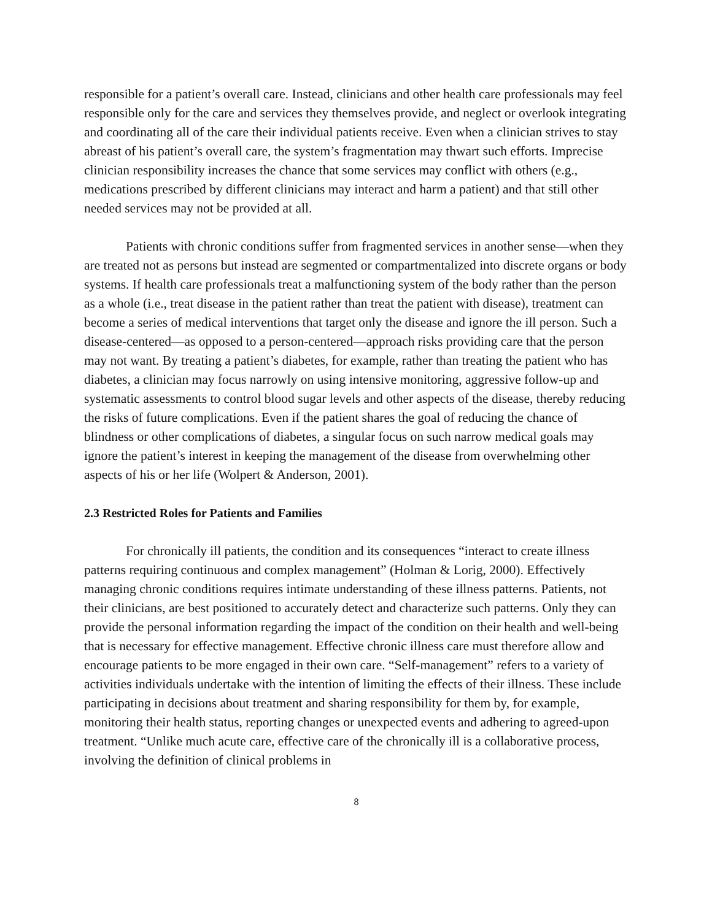responsible for a patient’s overall care. Instead, clinicians and other health care professionals may feel responsible only for the care and services they themselves provide, and neglect or overlook integrating and coordinating all of the care their individual patients receive. Even when a clinician strives to stay abreast of his patient’s overall care, the system’s fragmentation may thwart such efforts. Imprecise clinician responsibility increases the chance that some services may conflict with others (e.g., medications prescribed by different clinicians may interact and harm a patient) and that still other needed services may not be provided at all.
Patients with chronic conditions suffer from fragmented services in another sense—when they are treated not as persons but instead are segmented or compartmentalized into discrete organs or body systems. If health care professionals treat a malfunctioning system of the body rather than the person as a whole (i.e., treat disease in the patient rather than treat the patient with disease), treatment can become a series of medical interventions that target only the disease and ignore the ill person. Such a disease-centered—as opposed to a person-centered—approach risks providing care that the person may not want. By treating a patient’s diabetes, for example, rather than treating the patient who has diabetes, a clinician may focus narrowly on using intensive monitoring, aggressive follow-up and systematic assessments to control blood sugar levels and other aspects of the disease, thereby reducing the risks of future complications. Even if the patient shares the goal of reducing the chance of blindness or other complications of diabetes, a singular focus on such narrow medical goals may ignore the patient’s interest in keeping the management of the disease from overwhelming other aspects of his or her life (Wolpert & Anderson, 2001).
2.3 Restricted Roles for Patients and Families
For chronically ill patients, the condition and its consequences “interact to create illness patterns requiring continuous and complex management” (Holman & Lorig, 2000). Effectively managing chronic conditions requires intimate understanding of these illness patterns. Patients, not their clinicians, are best positioned to accurately detect and characterize such patterns. Only they can provide the personal information regarding the impact of the condition on their health and well-being that is necessary for effective management. Effective chronic illness care must therefore allow and encourage patients to be more engaged in their own care. “Self-management” refers to a variety of activities individuals undertake with the intention of limiting the effects of their illness. These include participating in decisions about treatment and sharing responsibility for them by, for example, monitoring their health status, reporting changes or unexpected events and adhering to agreed-upon treatment. “Unlike much acute care, effective care of the chronically ill is a collaborative process, involving the definition of clinical problems in
8